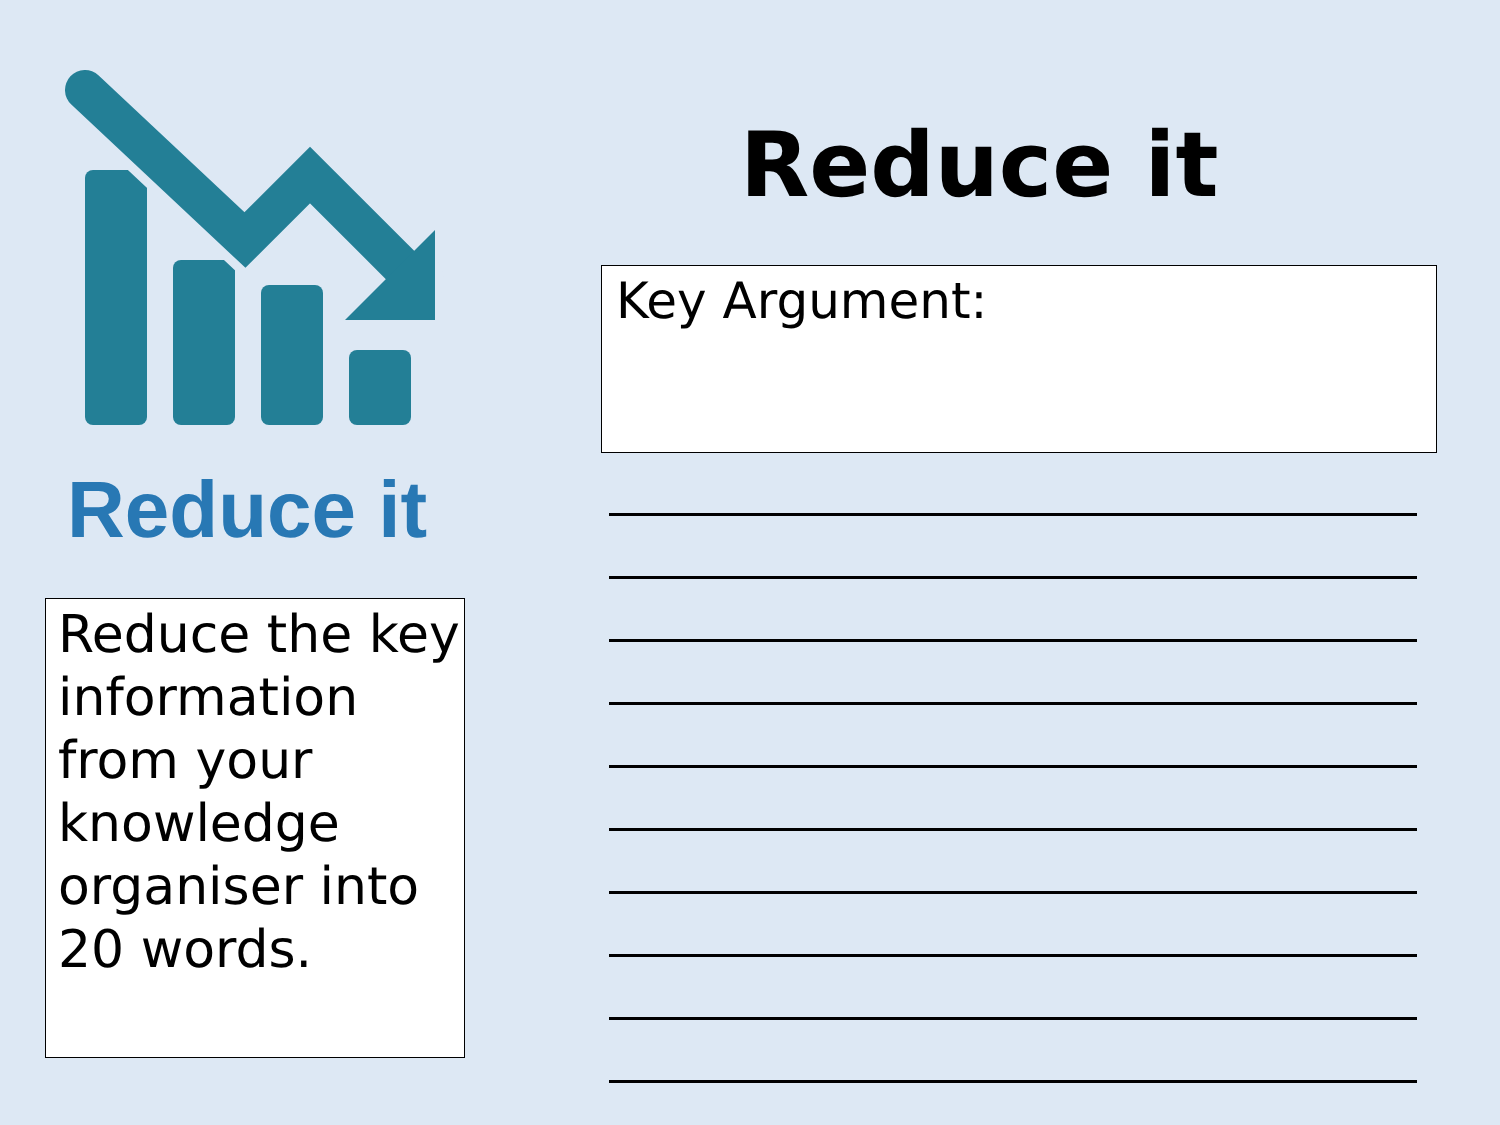Reduce it
Reduce the key information from your knowledge organiser into 20 words.
Reduce it
Key Argument: